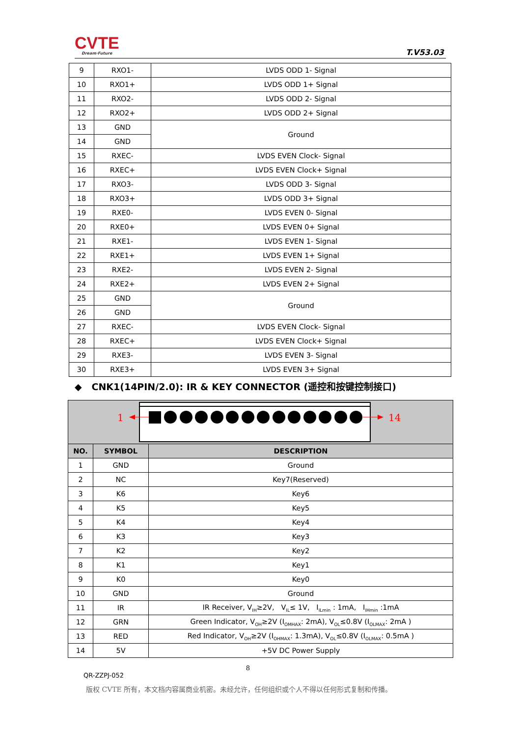CVTE
Dream·Future
T.V53.03
| 9 | RXO1- | LVDS ODD 1- Signal |
| 10 | RXO1+ | LVDS ODD 1+ Signal |
| 11 | RXO2- | LVDS ODD 2- Signal |
| 12 | RXO2+ | LVDS ODD 2+ Signal |
| 13 | GND | Ground |
| 14 | GND | |
| 15 | RXEC- | LVDS EVEN Clock- Signal |
| 16 | RXEC+ | LVDS EVEN Clock+ Signal |
| 17 | RXO3- | LVDS ODD 3- Signal |
| 18 | RXO3+ | LVDS ODD 3+ Signal |
| 19 | RXE0- | LVDS EVEN 0- Signal |
| 20 | RXE0+ | LVDS EVEN 0+ Signal |
| 21 | RXE1- | LVDS EVEN 1- Signal |
| 22 | RXE1+ | LVDS EVEN 1+ Signal |
| 23 | RXE2- | LVDS EVEN 2- Signal |
| 24 | RXE2+ | LVDS EVEN 2+ Signal |
| 25 | GND | Ground |
| 26 | GND | |
| 27 | RXEC- | LVDS EVEN Clock- Signal |
| 28 | RXEC+ | LVDS EVEN Clock+ Signal |
| 29 | RXE3- | LVDS EVEN 3- Signal |
| 30 | RXE3+ | LVDS EVEN 3+ Signal |
◆ CNK1(14PIN/2.0): IR & KEY CONNECTOR (遥控和按键控制接口)
| 1 14 | | |
| NO. | SYMBOL | DESCRIPTION |
| 1 | GND | Ground |
| 2 | NC | Key7(Reserved) |
| 3 | K6 | Key6 |
| 4 | K5 | Key5 |
| 5 | K4 | Key4 |
| 6 | K3 | Key3 |
| 7 | K2 | Key2 |
| 8 | K1 | Key1 |
| 9 | K0 | Key0 |
| 10 | GND | Ground |
| 11 | IR | IR Receiver, V<sub>IH</sub>≥2V, V<sub>IL</sub>≤ 1V, I<sub>ILmin</sub> : 1mA, I<sub>IHmin</sub> :1mA |
| 12 | GRN | Green Indicator, V<sub>OH</sub>≥2V (I<sub>OMHAX</sub>: 2mA), V<sub>OL</sub>≤0.8V (I<sub>OLMAX</sub>: 2mA ) |
| 13 | RED | Red Indicator, V<sub>OH</sub>≥2V (I<sub>OHMAX</sub>: 1.3mA), V<sub>OL</sub>≤0.8V (I<sub>OLMAX</sub>: 0.5mA ) |
| 14 | 5V | +5V DC Power Supply |
8
QR-ZZPJ-052
版权 CVTE 所有，本文档内容属商业机密。未经允许，任何组织或个人不得以任何形式复制和传播。